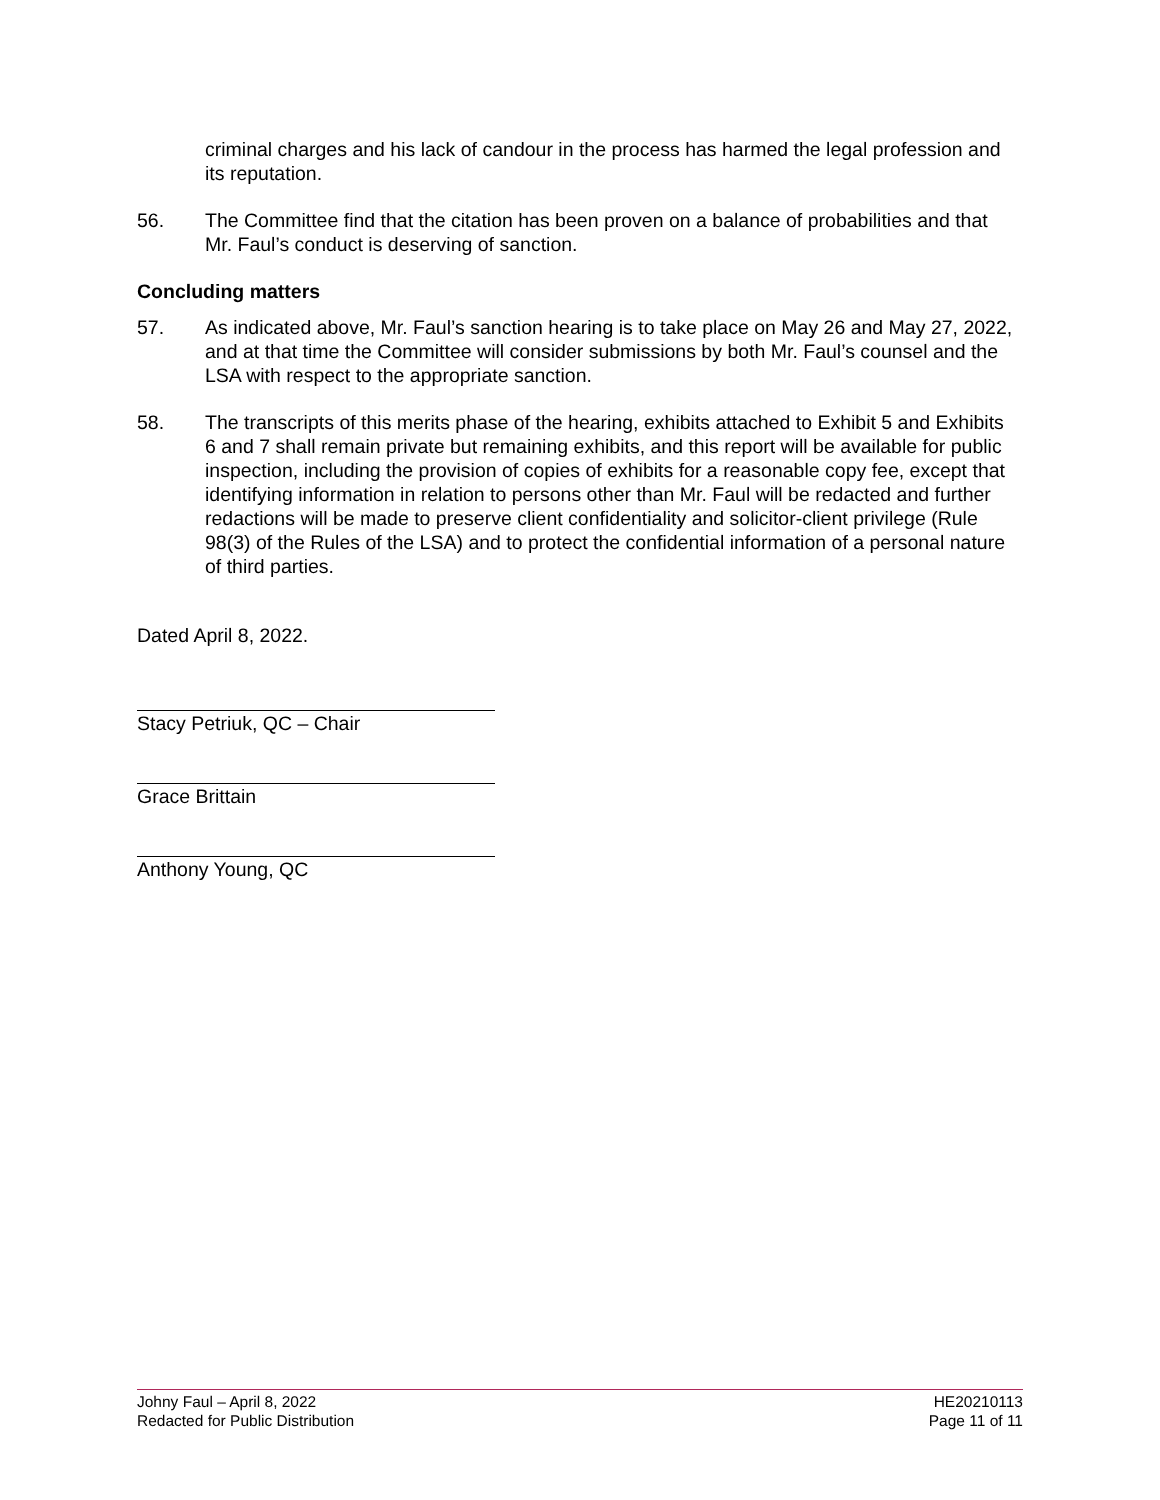criminal charges and his lack of candour in the process has harmed the legal profession and its reputation.
56. The Committee find that the citation has been proven on a balance of probabilities and that Mr. Faul’s conduct is deserving of sanction.
Concluding matters
57. As indicated above, Mr. Faul’s sanction hearing is to take place on May 26 and May 27, 2022, and at that time the Committee will consider submissions by both Mr. Faul’s counsel and the LSA with respect to the appropriate sanction.
58. The transcripts of this merits phase of the hearing, exhibits attached to Exhibit 5 and Exhibits 6 and 7 shall remain private but remaining exhibits, and this report will be available for public inspection, including the provision of copies of exhibits for a reasonable copy fee, except that identifying information in relation to persons other than Mr. Faul will be redacted and further redactions will be made to preserve client confidentiality and solicitor-client privilege (Rule 98(3) of the Rules of the LSA) and to protect the confidential information of a personal nature of third parties.
Dated April 8, 2022.
Stacy Petriuk, QC – Chair
Grace Brittain
Anthony Young, QC
Johny Faul – April 8, 2022
Redacted for Public Distribution
HE20210113
Page 11 of 11